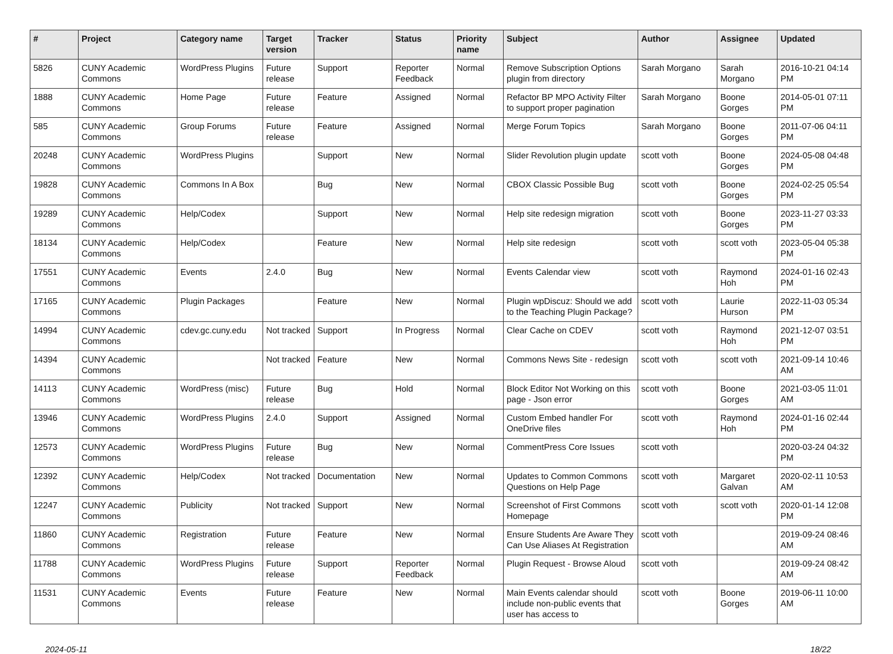| # | Project | Category name | Target version | Tracker | Status | Priority name | Subject | Author | Assignee | Updated |
| --- | --- | --- | --- | --- | --- | --- | --- | --- | --- | --- |
| 5826 | CUNY Academic Commons | WordPress Plugins | Future release | Support | Reporter Feedback | Normal | Remove Subscription Options plugin from directory | Sarah Morgano | Sarah Morgano | 2016-10-21 04:14 PM |
| 1888 | CUNY Academic Commons | Home Page | Future release | Feature | Assigned | Normal | Refactor BP MPO Activity Filter to support proper pagination | Sarah Morgano | Boone Gorges | 2014-05-01 07:11 PM |
| 585 | CUNY Academic Commons | Group Forums | Future release | Feature | Assigned | Normal | Merge Forum Topics | Sarah Morgano | Boone Gorges | 2011-07-06 04:11 PM |
| 20248 | CUNY Academic Commons | WordPress Plugins | | Support | New | Normal | Slider Revolution plugin update | scott voth | Boone Gorges | 2024-05-08 04:48 PM |
| 19828 | CUNY Academic Commons | Commons In A Box | | Bug | New | Normal | CBOX Classic Possible Bug | scott voth | Boone Gorges | 2024-02-25 05:54 PM |
| 19289 | CUNY Academic Commons | Help/Codex | | Support | New | Normal | Help site redesign migration | scott voth | Boone Gorges | 2023-11-27 03:33 PM |
| 18134 | CUNY Academic Commons | Help/Codex | | Feature | New | Normal | Help site redesign | scott voth | scott voth | 2023-05-04 05:38 PM |
| 17551 | CUNY Academic Commons | Events | 2.4.0 | Bug | New | Normal | Events Calendar view | scott voth | Raymond Hoh | 2024-01-16 02:43 PM |
| 17165 | CUNY Academic Commons | Plugin Packages | | Feature | New | Normal | Plugin wpDiscuz: Should we add to the Teaching Plugin Package? | scott voth | Laurie Hurson | 2022-11-03 05:34 PM |
| 14994 | CUNY Academic Commons | cdev.gc.cuny.edu | Not tracked | Support | In Progress | Normal | Clear Cache on CDEV | scott voth | Raymond Hoh | 2021-12-07 03:51 PM |
| 14394 | CUNY Academic Commons | | Not tracked | Feature | New | Normal | Commons News Site - redesign | scott voth | scott voth | 2021-09-14 10:46 AM |
| 14113 | CUNY Academic Commons | WordPress (misc) | Future release | Bug | Hold | Normal | Block Editor Not Working on this page - Json error | scott voth | Boone Gorges | 2021-03-05 11:01 AM |
| 13946 | CUNY Academic Commons | WordPress Plugins | 2.4.0 | Support | Assigned | Normal | Custom Embed handler For OneDrive files | scott voth | Raymond Hoh | 2024-01-16 02:44 PM |
| 12573 | CUNY Academic Commons | WordPress Plugins | Future release | Bug | New | Normal | CommentPress Core Issues | scott voth | | 2020-03-24 04:32 PM |
| 12392 | CUNY Academic Commons | Help/Codex | Not tracked | Documentation | New | Normal | Updates to Common Commons Questions on Help Page | scott voth | Margaret Galvan | 2020-02-11 10:53 AM |
| 12247 | CUNY Academic Commons | Publicity | Not tracked | Support | New | Normal | Screenshot of First Commons Homepage | scott voth | scott voth | 2020-01-14 12:08 PM |
| 11860 | CUNY Academic Commons | Registration | Future release | Feature | New | Normal | Ensure Students Are Aware They Can Use Aliases At Registration | scott voth | | 2019-09-24 08:46 AM |
| 11788 | CUNY Academic Commons | WordPress Plugins | Future release | Support | Reporter Feedback | Normal | Plugin Request - Browse Aloud | scott voth | | 2019-09-24 08:42 AM |
| 11531 | CUNY Academic Commons | Events | Future release | Feature | New | Normal | Main Events calendar should include non-public events that user has access to | scott voth | Boone Gorges | 2019-06-11 10:00 AM |
2024-05-11 18/22